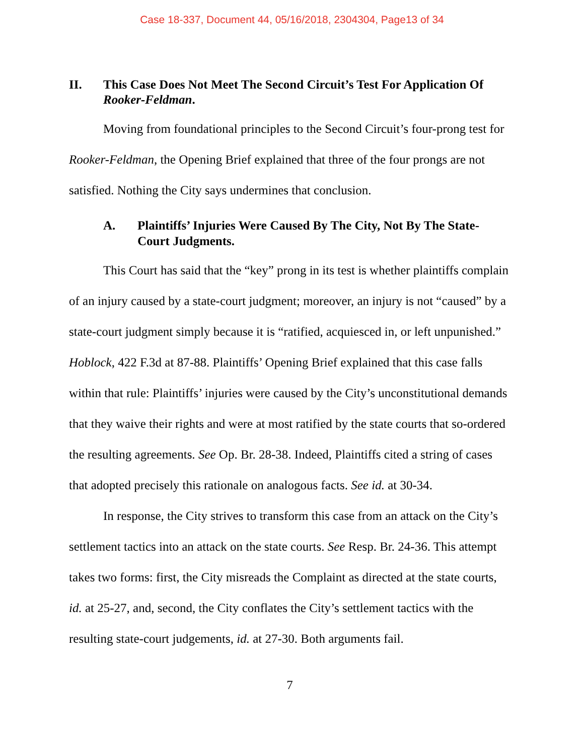Case 18-337, Document 44, 05/16/2018, 2304304, Page13 of 34
II. This Case Does Not Meet The Second Circuit’s Test For Application Of Rooker-Feldman.
Moving from foundational principles to the Second Circuit’s four-prong test for Rooker-Feldman, the Opening Brief explained that three of the four prongs are not satisfied. Nothing the City says undermines that conclusion.
A. Plaintiffs’ Injuries Were Caused By The City, Not By The State-Court Judgments.
This Court has said that the “key” prong in its test is whether plaintiffs complain of an injury caused by a state-court judgment; moreover, an injury is not “caused” by a state-court judgment simply because it is “ratified, acquiesced in, or left unpunished.” Hoblock, 422 F.3d at 87-88. Plaintiffs’ Opening Brief explained that this case falls within that rule: Plaintiffs’ injuries were caused by the City’s unconstitutional demands that they waive their rights and were at most ratified by the state courts that so-ordered the resulting agreements. See Op. Br. 28-38. Indeed, Plaintiffs cited a string of cases that adopted precisely this rationale on analogous facts. See id. at 30-34.
In response, the City strives to transform this case from an attack on the City’s settlement tactics into an attack on the state courts. See Resp. Br. 24-36. This attempt takes two forms: first, the City misreads the Complaint as directed at the state courts, id. at 25-27, and, second, the City conflates the City’s settlement tactics with the resulting state-court judgements, id. at 27-30. Both arguments fail.
7